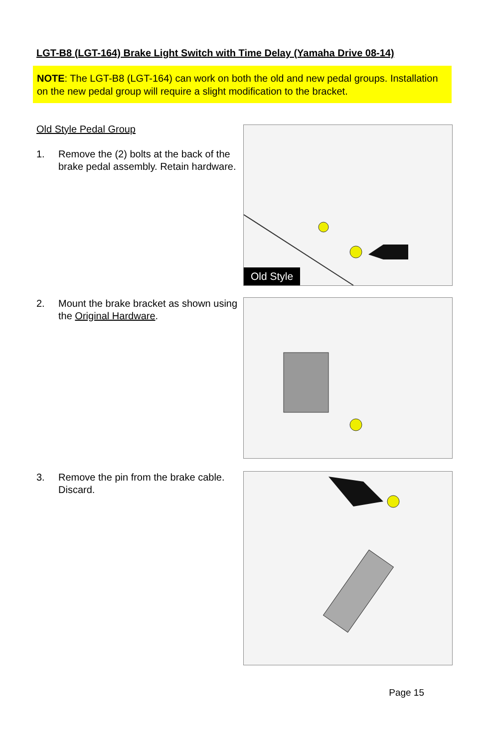LGT-B8 (LGT-164) Brake Light Switch with Time Delay (Yamaha Drive 08-14)
NOTE: The LGT-B8 (LGT-164) can work on both the old and new pedal groups. Installation on the new pedal group will require a slight modification to the bracket.
Old Style Pedal Group
1. Remove the (2) bolts at the back of the brake pedal assembly. Retain hardware.
Old Style
2. Mount the brake bracket as shown using the Original Hardware.
3. Remove the pin from the brake cable. Discard.
Page 15